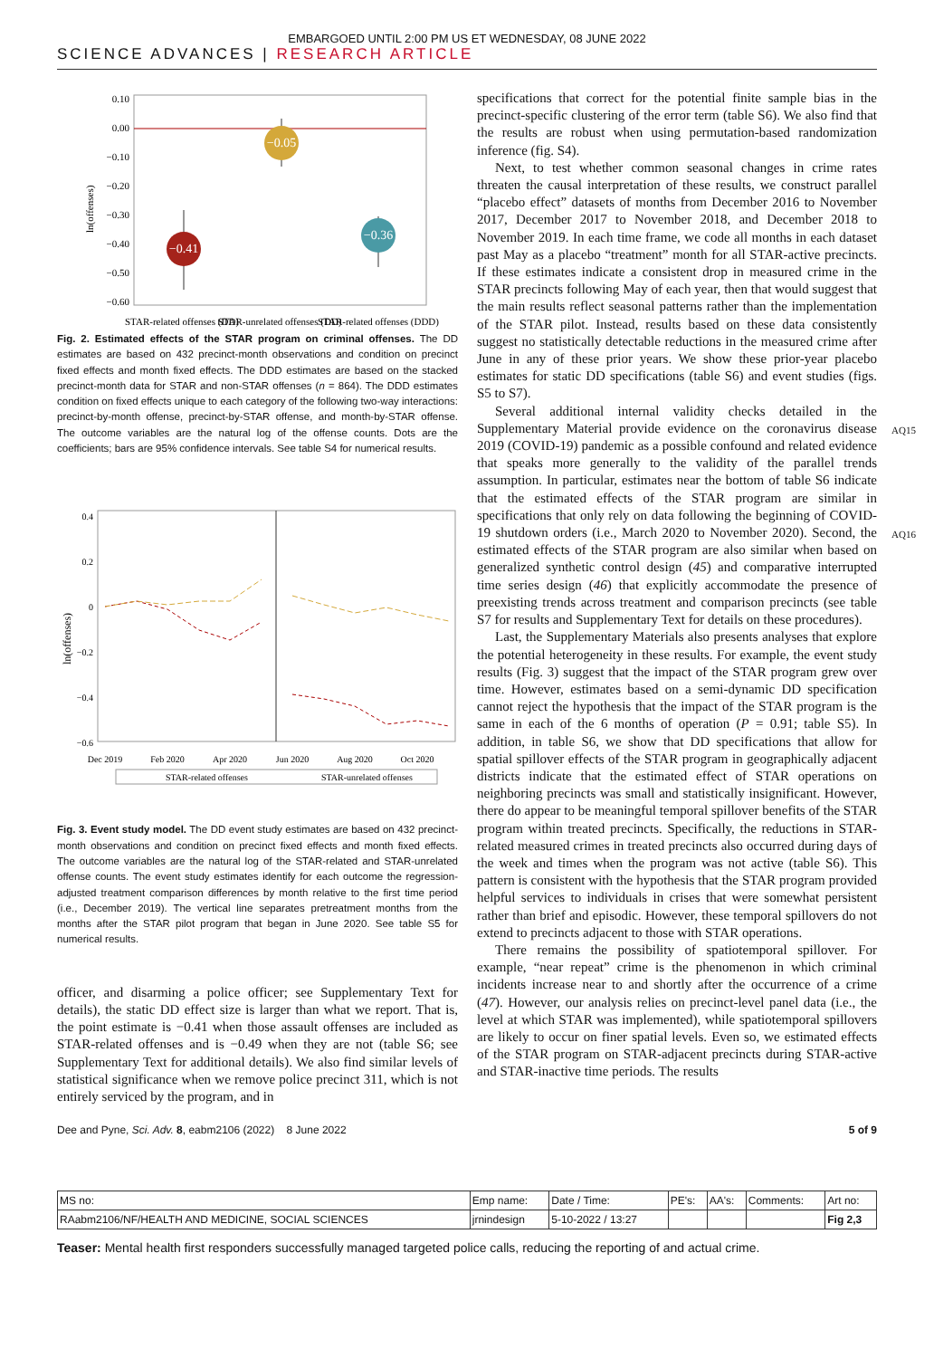EMBARGOED UNTIL 2:00 PM US ET WEDNESDAY, 08 JUNE 2022
SCIENCE ADVANCES | RESEARCH ARTICLE
0.10
0.00
−0.10
−0.20
−0.30
−0.40
−0.50
−0.60
ln(offenses)
−0.41
−0.05
−0.36
STAR-related offenses (DD)
STAR-unrelated offenses (DD)
STAR-related offenses (DDD)
Fig. 2. Estimated effects of the STAR program on criminal offenses. The DD estimates are based on 432 precinct-month observations and condition on precinct fixed effects and month fixed effects. The DDD estimates are based on the stacked precinct-month data for STAR and non-STAR offenses (n = 864). The DDD estimates condition on fixed effects unique to each category of the following two-way interactions: precinct-by-month offense, precinct-by-STAR offense, and month-by-STAR offense. The outcome variables are the natural log of the offense counts. Dots are the coefficients; bars are 95% confidence intervals. See table S4 for numerical results.
0.4
0.2
0
−0.2
−0.4
−0.6
ln(offenses)
Dec 2019
Feb 2020
Apr 2020
Jun 2020
Aug 2020
Oct 2020
STAR-related offenses
STAR-unrelated offenses
Fig. 3. Event study model. The DD event study estimates are based on 432 precinct-month observations and condition on precinct fixed effects and month fixed effects. The outcome variables are the natural log of the STAR-related and STAR-unrelated offense counts. The event study estimates identify for each outcome the regression-adjusted treatment comparison differences by month relative to the first time period (i.e., December 2019). The vertical line separates pretreatment months from the months after the STAR pilot program that began in June 2020. See table S5 for numerical results.
officer, and disarming a police officer; see Supplementary Text for details), the static DD effect size is larger than what we report. That is, the point estimate is −0.41 when those assault offenses are included as STAR-related offenses and is −0.49 when they are not (table S6; see Supplementary Text for additional details). We also find similar levels of statistical significance when we remove police precinct 311, which is not entirely serviced by the program, and in
specifications that correct for the potential finite sample bias in the precinct-specific clustering of the error term (table S6). We also find that the results are robust when using permutation-based randomization inference (fig. S4).
Next, to test whether common seasonal changes in crime rates threaten the causal interpretation of these results, we construct parallel “placebo effect” datasets of months from December 2016 to November 2017, December 2017 to November 2018, and December 2018 to November 2019. In each time frame, we code all months in each dataset past May as a placebo “treatment” month for all STAR-active precincts. If these estimates indicate a consistent drop in measured crime in the STAR precincts following May of each year, then that would suggest that the main results reflect seasonal patterns rather than the implementation of the STAR pilot. Instead, results based on these data consistently suggest no statistically detectable reductions in the measured crime after June in any of these prior years. We show these prior-year placebo estimates for static DD specifications (table S6) and event studies (figs. S5 to S7).
Several additional internal validity checks detailed in the Supplementary Material provide evidence on the coronavirus disease 2019
AQ15
(COVID-19) pandemic as a possible confound and related evidence that speaks more generally to the validity of the parallel trends assumption. In particular, estimates near the bottom of table S6 indicate that the estimated effects of the STAR program are similar in specifications that only rely on data following the beginning of COVID-19 shutdown orders (i.e., March 2020 to November 2020).
AQ16
Second, the estimated effects of the STAR program are also similar when based on generalized synthetic control design (45) and comparative interrupted time series design (46) that explicitly accommodate the presence of preexisting trends across treatment and comparison precincts (see table S7 for results and Supplementary Text for details on these procedures).
Last, the Supplementary Materials also presents analyses that explore the potential heterogeneity in these results. For example, the event study results (Fig. 3) suggest that the impact of the STAR program grew over time. However, estimates based on a semi-dynamic DD specification cannot reject the hypothesis that the impact of the STAR program is the same in each of the 6 months of operation (P = 0.91; table S5). In addition, in table S6, we show that DD specifications that allow for spatial spillover effects of the STAR program in geographically adjacent districts indicate that the estimated effect of STAR operations on neighboring precincts was small and statistically insignificant. However, there do appear to be meaningful temporal spillover benefits of the STAR program within treated precincts. Specifically, the reductions in STAR-related measured crimes in treated precincts also occurred during days of the week and times when the program was not active (table S6). This pattern is consistent with the hypothesis that the STAR program provided helpful services to individuals in crises that were somewhat persistent rather than brief and episodic. However, these temporal spillovers do not extend to precincts adjacent to those with STAR operations.
There remains the possibility of spatiotemporal spillover. For example, “near repeat” crime is the phenomenon in which criminal incidents increase near to and shortly after the occurrence of a crime (47). However, our analysis relies on precinct-level panel data (i.e., the level at which STAR was implemented), while spatiotemporal spillovers are likely to occur on finer spatial levels. Even so, we estimated effects of the STAR program on STAR-adjacent precincts during STAR-active and STAR-inactive time periods. The results
Dee and Pyne, Sci. Adv. 8, eabm2106 (2022) 8 June 2022 5 of 9
| MS no: | Emp name: | Date / Time: | PE's: | AA's: | Comments: | Art no: |
| RAabm2106/NF/HEALTH AND MEDICINE, SOCIAL SCIENCES | jrnindesign | 5-10-2022 / 13:27 | | | | Fig 2,3 |
Teaser: Mental health first responders successfully managed targeted police calls, reducing the reporting of and actual crime.